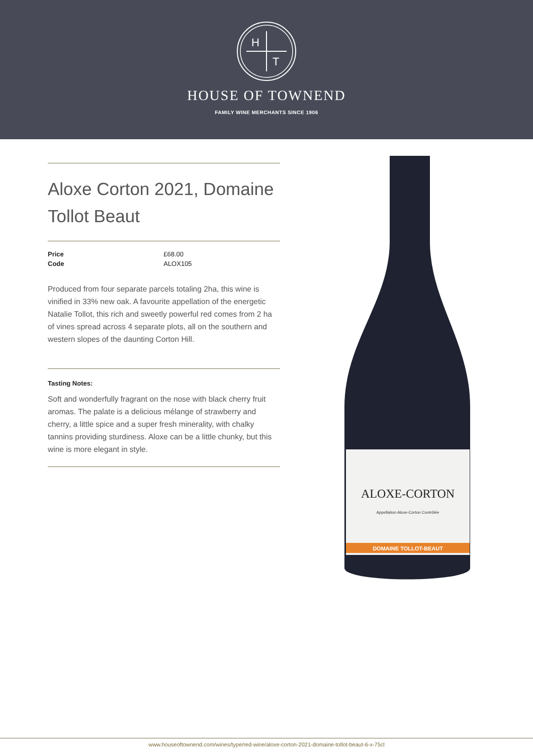H
T
HOUSE OF TOWNEND
FAMILY WINE MERCHANTS SINCE 1906
Aloxe Corton 2021, Domaine Tollot Beaut
| Price | £68.00 |
| Code | ALOX105 |
Produced from four separate parcels totaling 2ha, this wine is vinified in 33% new oak. A favourite appellation of the energetic Natalie Tollot, this rich and sweetly powerful red comes from 2 ha of vines spread across 4 separate plots, all on the southern and western slopes of the daunting Corton Hill.
Tasting Notes:
Soft and wonderfully fragrant on the nose with black cherry fruit aromas. The palate is a delicious mélange of strawberry and cherry, a little spice and a super fresh minerality, with chalky tannins providing sturdiness. Aloxe can be a little chunky, but this wine is more elegant in style.
ALOXE-CORTON
Appellation Aloxe-Corton Contrôlée
DOMAINE TOLLOT-BEAUT
www.houseoftownend.com/wines/type/red-wine/aloxe-corton-2021-domaine-tollot-beaut-6-x-75cl